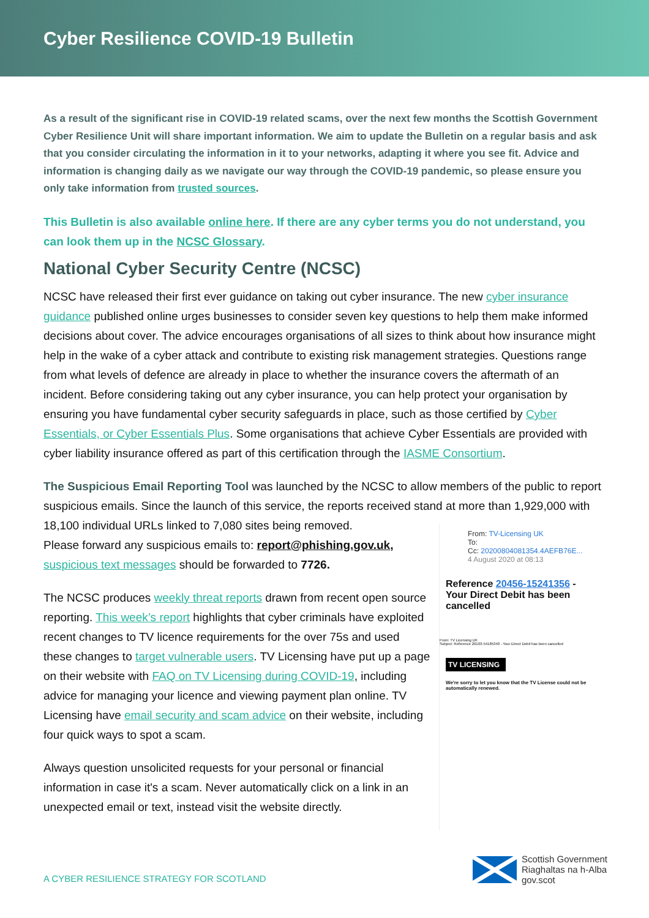Cyber Resilience COVID-19 Bulletin
As a result of the significant rise in COVID-19 related scams, over the next few months the Scottish Government Cyber Resilience Unit will share important information. We aim to update the Bulletin on a regular basis and ask that you consider circulating the information in it to your networks, adapting it where you see fit. Advice and information is changing daily as we navigate our way through the COVID-19 pandemic, so please ensure you only take information from trusted sources.
This Bulletin is also available online here. If there are any cyber terms you do not understand, you can look them up in the NCSC Glossary.
National Cyber Security Centre (NCSC)
NCSC have released their first ever guidance on taking out cyber insurance. The new cyber insurance guidance published online urges businesses to consider seven key questions to help them make informed decisions about cover. The advice encourages organisations of all sizes to think about how insurance might help in the wake of a cyber attack and contribute to existing risk management strategies. Questions range from what levels of defence are already in place to whether the insurance covers the aftermath of an incident. Before considering taking out any cyber insurance, you can help protect your organisation by ensuring you have fundamental cyber security safeguards in place, such as those certified by Cyber Essentials, or Cyber Essentials Plus. Some organisations that achieve Cyber Essentials are provided with cyber liability insurance offered as part of this certification through the IASME Consortium.
The Suspicious Email Reporting Tool was launched by the NCSC to allow members of the public to report suspicious emails. Since the launch of this service, the reports received stand at more than 1,929,000 with 18,100 individual URLs linked to 7,080 sites being removed.
Please forward any suspicious emails to: report@phishing.gov.uk, suspicious text messages should be forwarded to 7726.
The NCSC produces weekly threat reports drawn from recent open source reporting. This week’s report highlights that cyber criminals have exploited recent changes to TV licence requirements for the over 75s and used these changes to target vulnerable users. TV Licensing have put up a page on their website with FAQ on TV Licensing during COVID-19, including advice for managing your licence and viewing payment plan online. TV Licensing have email security and scam advice on their website, including four quick ways to spot a scam.
Always question unsolicited requests for your personal or financial information in case it's a scam. Never automatically click on a link in an unexpected email or text, instead visit the website directly.
From: TV-Licensing UK
To:
Cc: 20200804081354.4AEFB76E...
4 August 2020 at 08:13
Reference 20456-15241356 - Your Direct Debit has been cancelled
From: TV Licensing UK
Subject: Reference 20103-54185340 - Your Direct Debit has been cancelled
TV LICENSING
We're sorry to let you know that the TV License could not be automatically renewed.
A CYBER RESILIENCE STRATEGY FOR SCOTLAND
Scottish Government
Riaghaltas na h-Alba
gov.scot